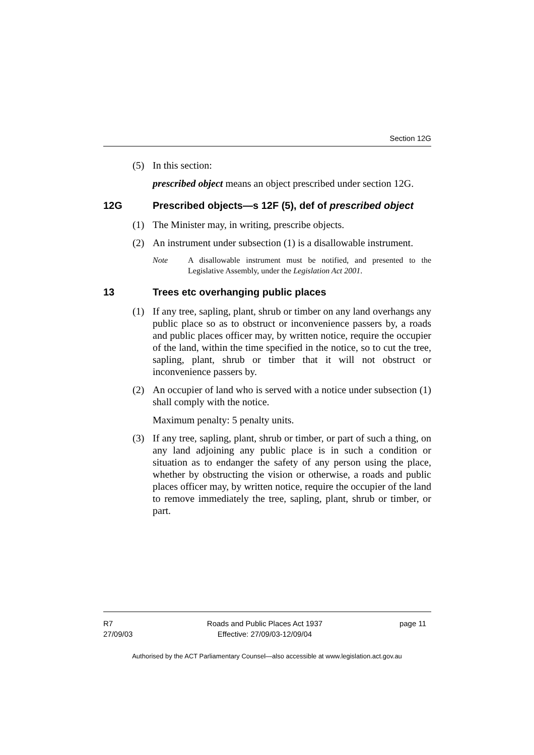Section 12G
(5) In this section:
prescribed object means an object prescribed under section 12G.
12G Prescribed objects—s 12F (5), def of prescribed object
(1) The Minister may, in writing, prescribe objects.
(2) An instrument under subsection (1) is a disallowable instrument.
Note A disallowable instrument must be notified, and presented to the Legislative Assembly, under the Legislation Act 2001.
13 Trees etc overhanging public places
(1) If any tree, sapling, plant, shrub or timber on any land overhangs any public place so as to obstruct or inconvenience passers by, a roads and public places officer may, by written notice, require the occupier of the land, within the time specified in the notice, so to cut the tree, sapling, plant, shrub or timber that it will not obstruct or inconvenience passers by.
(2) An occupier of land who is served with a notice under subsection (1) shall comply with the notice.
Maximum penalty: 5 penalty units.
(3) If any tree, sapling, plant, shrub or timber, or part of such a thing, on any land adjoining any public place is in such a condition or situation as to endanger the safety of any person using the place, whether by obstructing the vision or otherwise, a roads and public places officer may, by written notice, require the occupier of the land to remove immediately the tree, sapling, plant, shrub or timber, or part.
R7
27/09/03
Roads and Public Places Act 1937
Effective: 27/09/03-12/09/04
page 11
Authorised by the ACT Parliamentary Counsel—also accessible at www.legislation.act.gov.au